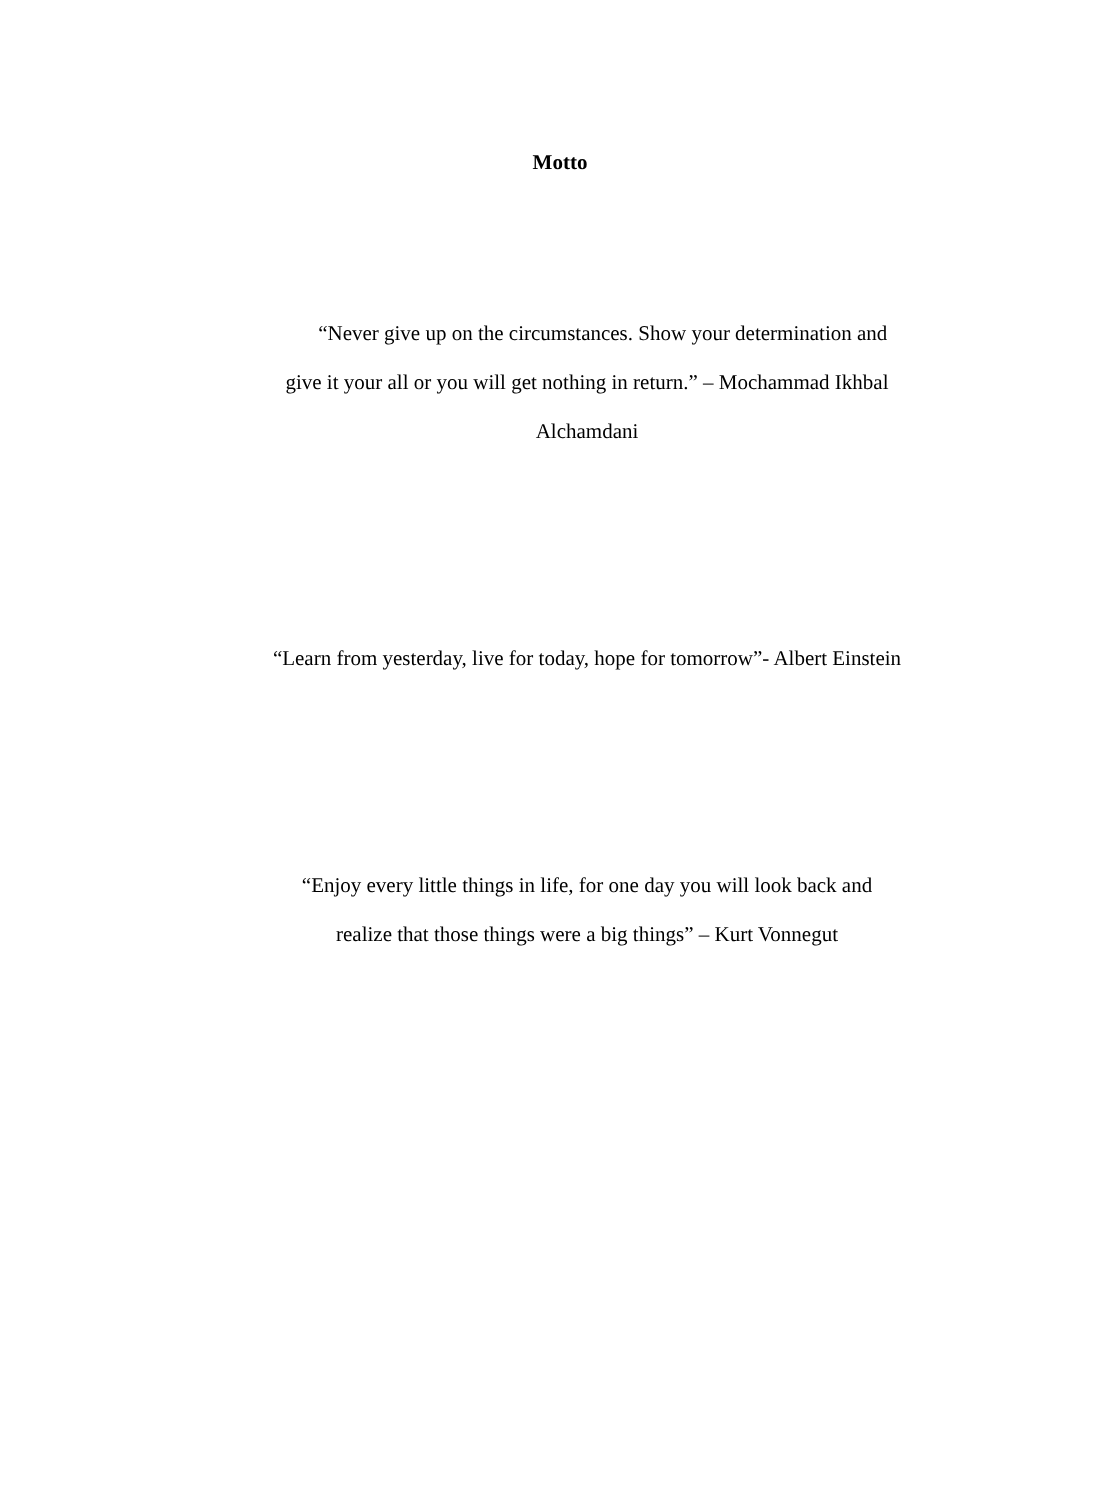Motto
“Never give up on the circumstances. Show your determination and give it your all or you will get nothing in return.” – Mochammad Ikhbal Alchamdani
“Learn from yesterday, live for today, hope for tomorrow”- Albert Einstein
“Enjoy every little things in life, for one day you will look back and realize that those things were a big things” – Kurt Vonnegut